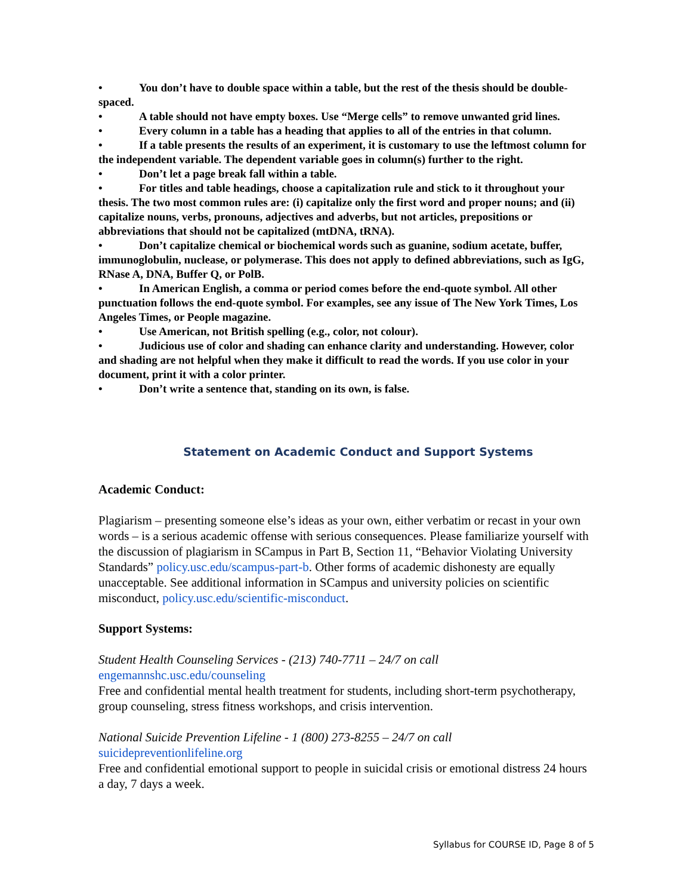• You don’t have to double space within a table, but the rest of the thesis should be double-spaced.
• A table should not have empty boxes. Use “Merge cells” to remove unwanted grid lines.
• Every column in a table has a heading that applies to all of the entries in that column.
• If a table presents the results of an experiment, it is customary to use the leftmost column for the independent variable. The dependent variable goes in column(s) further to the right.
• Don’t let a page break fall within a table.
• For titles and table headings, choose a capitalization rule and stick to it throughout your thesis. The two most common rules are: (i) capitalize only the first word and proper nouns; and (ii) capitalize nouns, verbs, pronouns, adjectives and adverbs, but not articles, prepositions or abbreviations that should not be capitalized (mtDNA, tRNA).
• Don’t capitalize chemical or biochemical words such as guanine, sodium acetate, buffer, immunoglobulin, nuclease, or polymerase. This does not apply to defined abbreviations, such as IgG, RNase A, DNA, Buffer Q, or PolB.
• In American English, a comma or period comes before the end-quote symbol. All other punctuation follows the end-quote symbol. For examples, see any issue of The New York Times, Los Angeles Times, or People magazine.
• Use American, not British spelling (e.g., color, not colour).
• Judicious use of color and shading can enhance clarity and understanding. However, color and shading are not helpful when they make it difficult to read the words. If you use color in your document, print it with a color printer.
• Don’t write a sentence that, standing on its own, is false.
Statement on Academic Conduct and Support Systems
Academic Conduct:
Plagiarism – presenting someone else’s ideas as your own, either verbatim or recast in your own words – is a serious academic offense with serious consequences. Please familiarize yourself with the discussion of plagiarism in SCampus in Part B, Section 11, “Behavior Violating University Standards” policy.usc.edu/scampus-part-b. Other forms of academic dishonesty are equally unacceptable. See additional information in SCampus and university policies on scientific misconduct, policy.usc.edu/scientific-misconduct.
Support Systems:
Student Health Counseling Services - (213) 740-7711 – 24/7 on call
engemannshc.usc.edu/counseling
Free and confidential mental health treatment for students, including short-term psychotherapy, group counseling, stress fitness workshops, and crisis intervention.
National Suicide Prevention Lifeline - 1 (800) 273-8255 – 24/7 on call
suicidepreventionlifeline.org
Free and confidential emotional support to people in suicidal crisis or emotional distress 24 hours a day, 7 days a week.
Syllabus for COURSE ID, Page 8 of 5